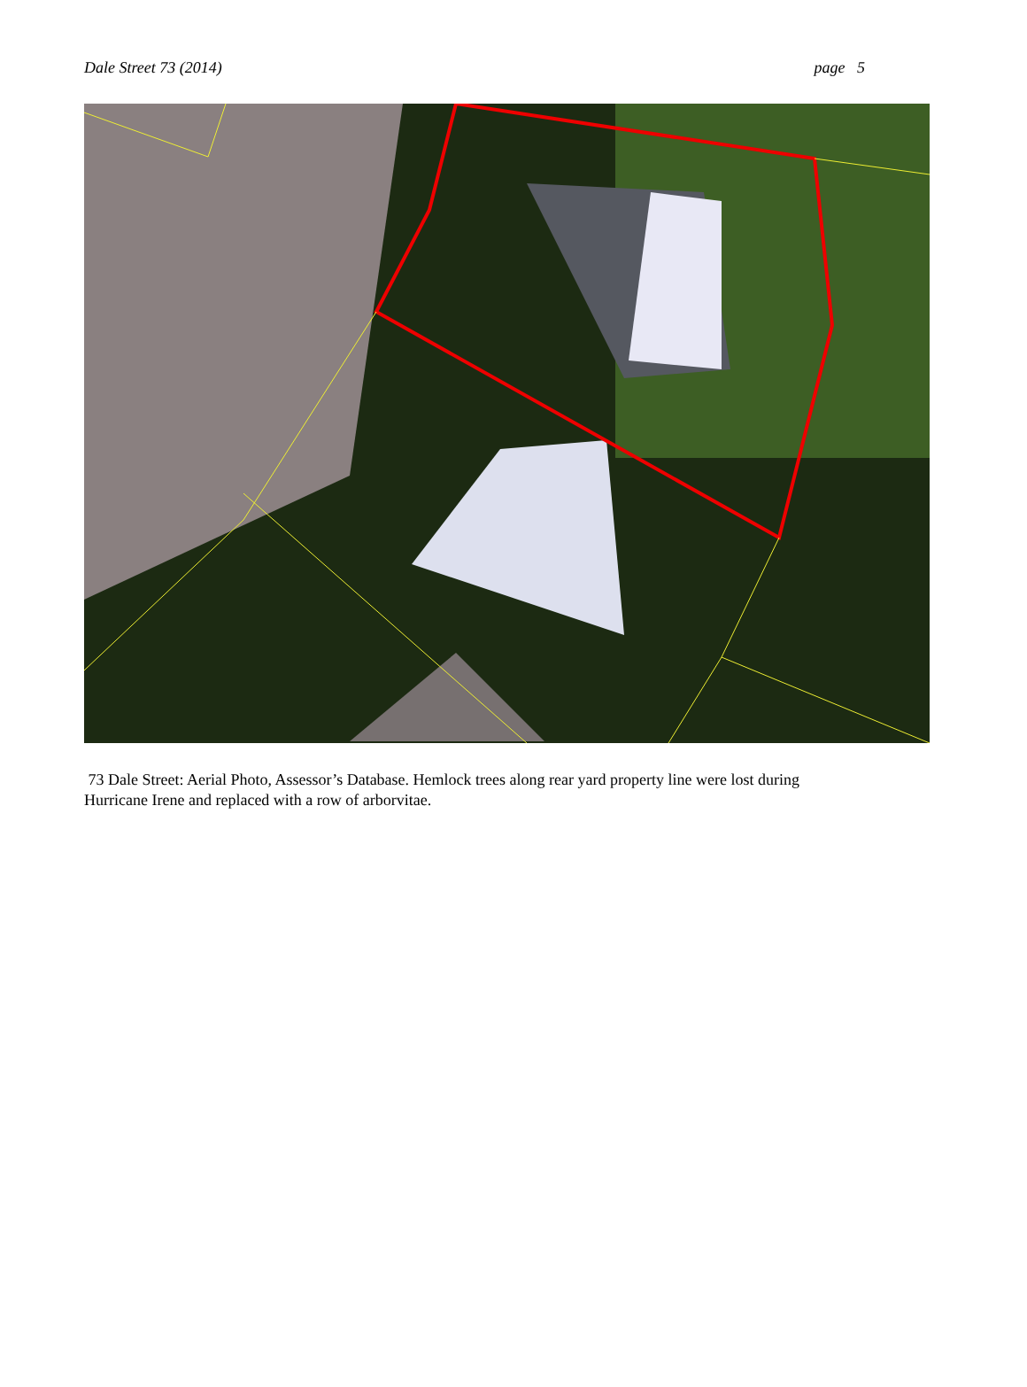Dale Street 73 (2014) page 5
73 Dale Street: Aerial Photo, Assessor’s Database. Hemlock trees along rear yard property line were lost during Hurricane Irene and replaced with a row of arborvitae.